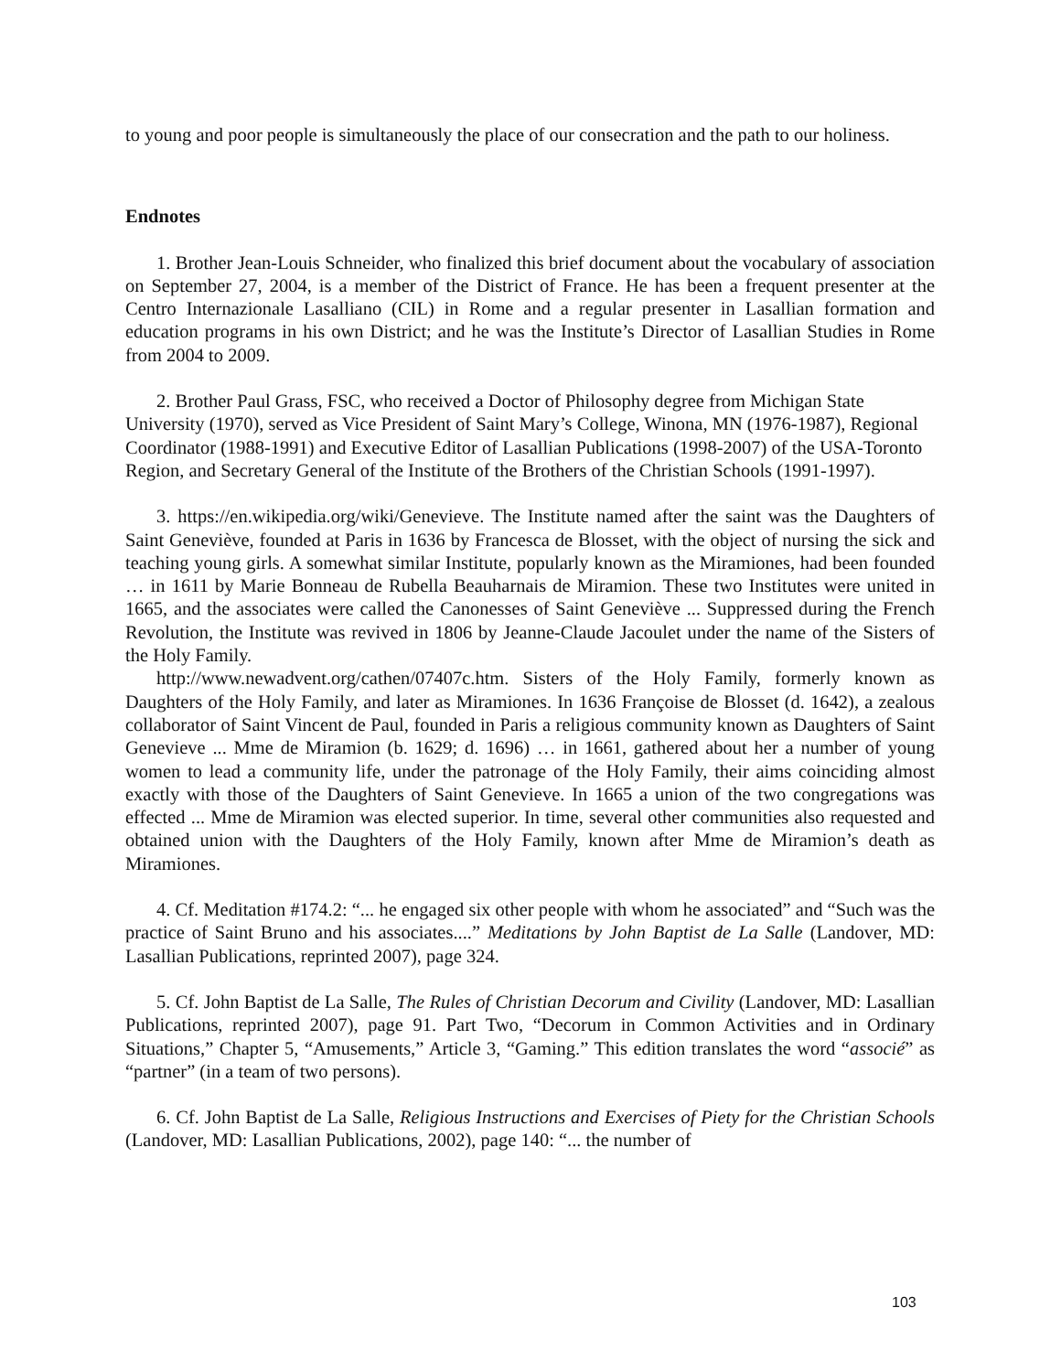to young and poor people is simultaneously the place of our consecration and the path to our holiness.
Endnotes
1. Brother Jean-Louis Schneider, who finalized this brief document about the vocabulary of association on September 27, 2004, is a member of the District of France. He has been a frequent presenter at the Centro Internazionale Lasalliano (CIL) in Rome and a regular presenter in Lasallian formation and education programs in his own District; and he was the Institute’s Director of Lasallian Studies in Rome from 2004 to 2009.
2. Brother Paul Grass, FSC, who received a Doctor of Philosophy degree from Michigan State University (1970), served as Vice President of Saint Mary’s College, Winona, MN (1976-1987), Regional Coordinator (1988-1991) and Executive Editor of Lasallian Publications (1998-2007) of the USA-Toronto Region, and Secretary General of the Institute of the Brothers of the Christian Schools (1991-1997).
3. https://en.wikipedia.org/wiki/Genevieve. The Institute named after the saint was the Daughters of Saint Geneviève, founded at Paris in 1636 by Francesca de Blosset, with the object of nursing the sick and teaching young girls. A somewhat similar Institute, popularly known as the Miramiones, had been founded … in 1611 by Marie Bonneau de Rubella Beauharnais de Miramion. These two Institutes were united in 1665, and the associates were called the Canonesses of Saint Geneviève ... Suppressed during the French Revolution, the Institute was revived in 1806 by Jeanne-Claude Jacoulet under the name of the Sisters of the Holy Family.
http://www.newadvent.org/cathen/07407c.htm. Sisters of the Holy Family, formerly known as Daughters of the Holy Family, and later as Miramiones. In 1636 Françoise de Blosset (d. 1642), a zealous collaborator of Saint Vincent de Paul, founded in Paris a religious community known as Daughters of Saint Genevieve ... Mme de Miramion (b. 1629; d. 1696) … in 1661, gathered about her a number of young women to lead a community life, under the patronage of the Holy Family, their aims coinciding almost exactly with those of the Daughters of Saint Genevieve. In 1665 a union of the two congregations was effected ... Mme de Miramion was elected superior. In time, several other communities also requested and obtained union with the Daughters of the Holy Family, known after Mme de Miramion’s death as Miramiones.
4. Cf. Meditation #174.2: “... he engaged six other people with whom he associated” and “Such was the practice of Saint Bruno and his associates....” Meditations by John Baptist de La Salle (Landover, MD: Lasallian Publications, reprinted 2007), page 324.
5. Cf. John Baptist de La Salle, The Rules of Christian Decorum and Civility (Landover, MD: Lasallian Publications, reprinted 2007), page 91. Part Two, “Decorum in Common Activities and in Ordinary Situations,” Chapter 5, “Amusements,” Article 3, “Gaming.” This edition translates the word “associé” as “partner” (in a team of two persons).
6. Cf. John Baptist de La Salle, Religious Instructions and Exercises of Piety for the Christian Schools (Landover, MD: Lasallian Publications, 2002), page 140: “... the number of
103